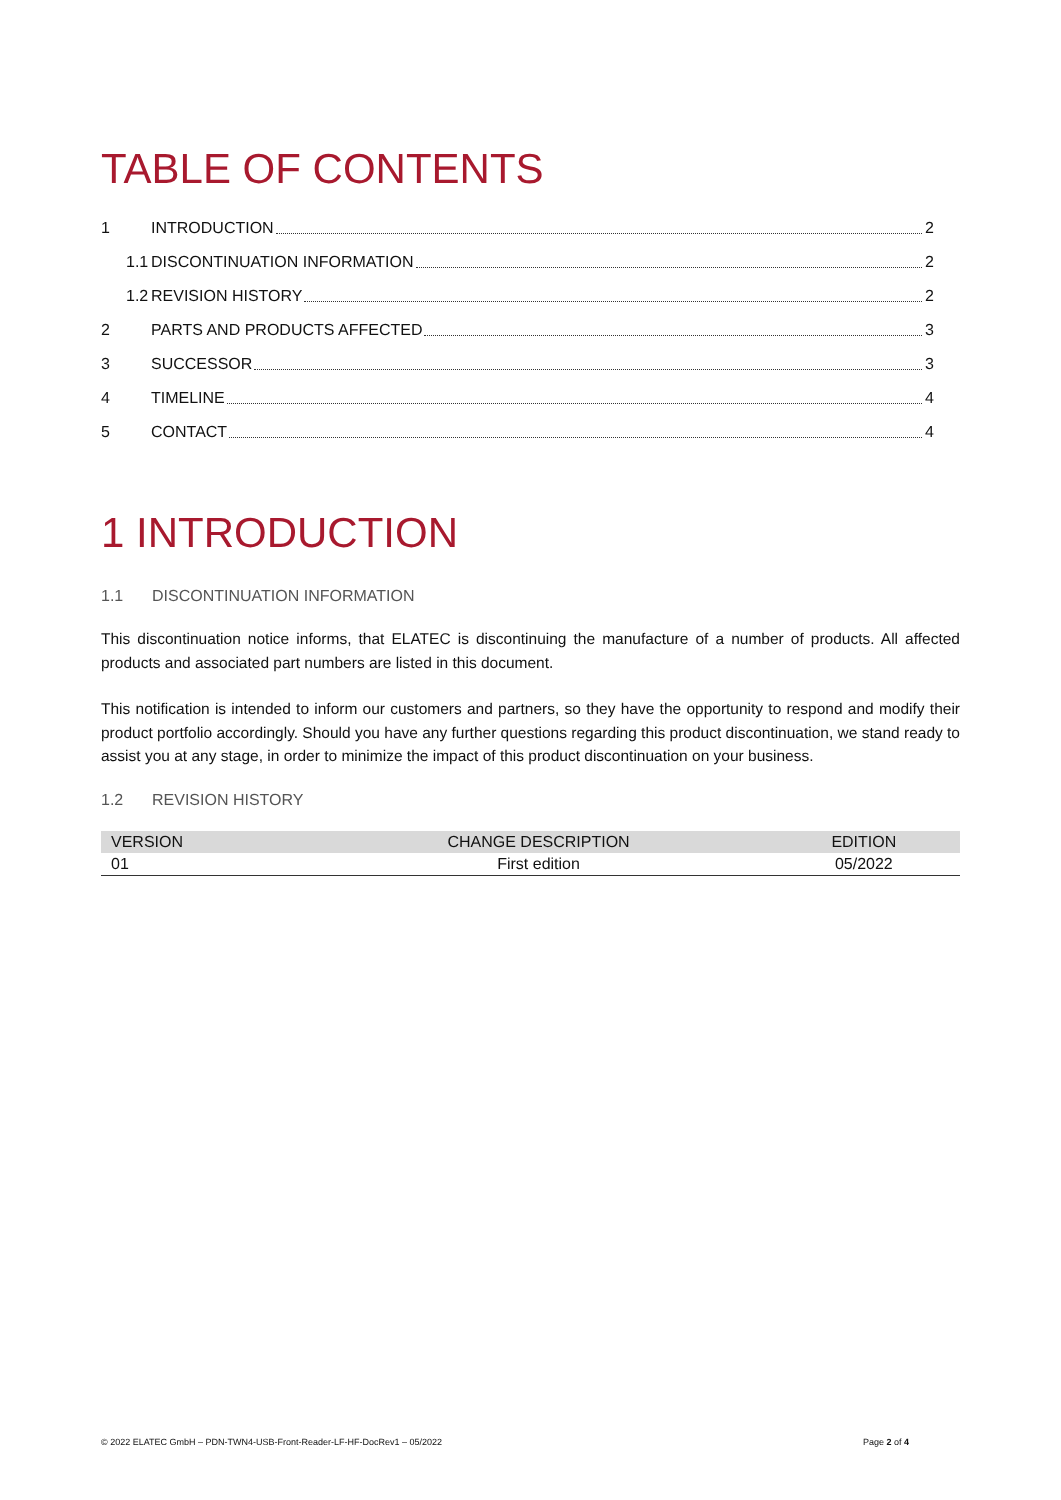TABLE OF CONTENTS
1 INTRODUCTION 2
1.1 DISCONTINUATION INFORMATION 2
1.2 REVISION HISTORY 2
2 PARTS AND PRODUCTS AFFECTED 3
3 SUCCESSOR 3
4 TIMELINE 4
5 CONTACT 4
1 INTRODUCTION
1.1 DISCONTINUATION INFORMATION
This discontinuation notice informs, that ELATEC is discontinuing the manufacture of a number of products. All affected products and associated part numbers are listed in this document.
This notification is intended to inform our customers and partners, so they have the opportunity to respond and modify their product portfolio accordingly. Should you have any further questions regarding this product discontinuation, we stand ready to assist you at any stage, in order to minimize the impact of this product discontinuation on your business.
1.2 REVISION HISTORY
| VERSION | CHANGE DESCRIPTION | EDITION |
| --- | --- | --- |
| 01 | First edition | 05/2022 |
© 2022 ELATEC GmbH – PDN-TWN4-USB-Front-Reader-LF-HF-DocRev1 – 05/2022 Page 2 of 4